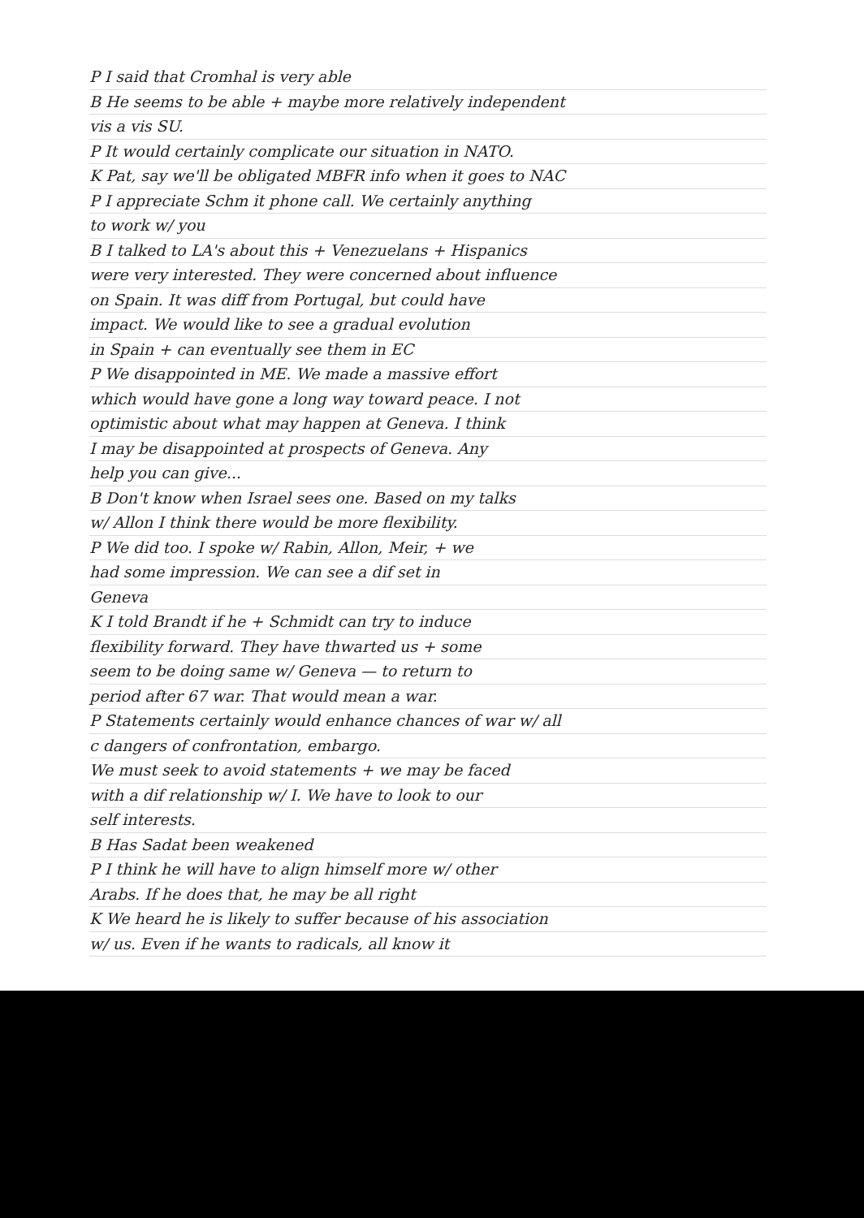P I said that Cromhal is very able
B He seems to be able + maybe more relatively independent
vis a vis SU.
P It would certainly complicate our situation in NATO.
K Pat, say we'll be obligated MBFR info when it goes to NAC
P I appreciate Schm it phone call. We certainly anything
to work w/ you
B I talked to LA's about this + Venezuelans + Hispanics
were very interested. They were concerned about influence
on Spain. It was diff from Portugal, but could have
impact. We would like to see a gradual evolution
in Spain + can eventually see them in EC
P We disappointed in ME. We made a massive effort
which would have gone a long way toward peace. I not
optimistic about what may happen at Geneva. I think
I may be disappointed at prospects of Geneva. Any
help you can give...
B Don't know when Israel sees one. Based on my talks
w/ Allon I think there would be more flexibility.
P We did too. I spoke w/ Rabin, Allon, Meir, + we
had some impression. We can see a dif set in
Geneva
K I told Brandt if he + Schmidt can try to induce
flexibility forward. They have thwarted us + some
seem to be doing same w/ Geneva — to return to
period after 67 war. That would mean a war.
P Statements certainly would enhance chances of war w/ all
c dangers of confrontation, embargo.
We must seek to avoid statements + we may be faced
with a dif relationship w/ I. We have to look to our
self interests.
B Has Sadat been weakened
P I think he will have to align himself more w/ other
Arabs. If he does that, he may be all right
K We heard he is likely to suffer because of his association
w/ us. Even if he wants to radicals, all know it